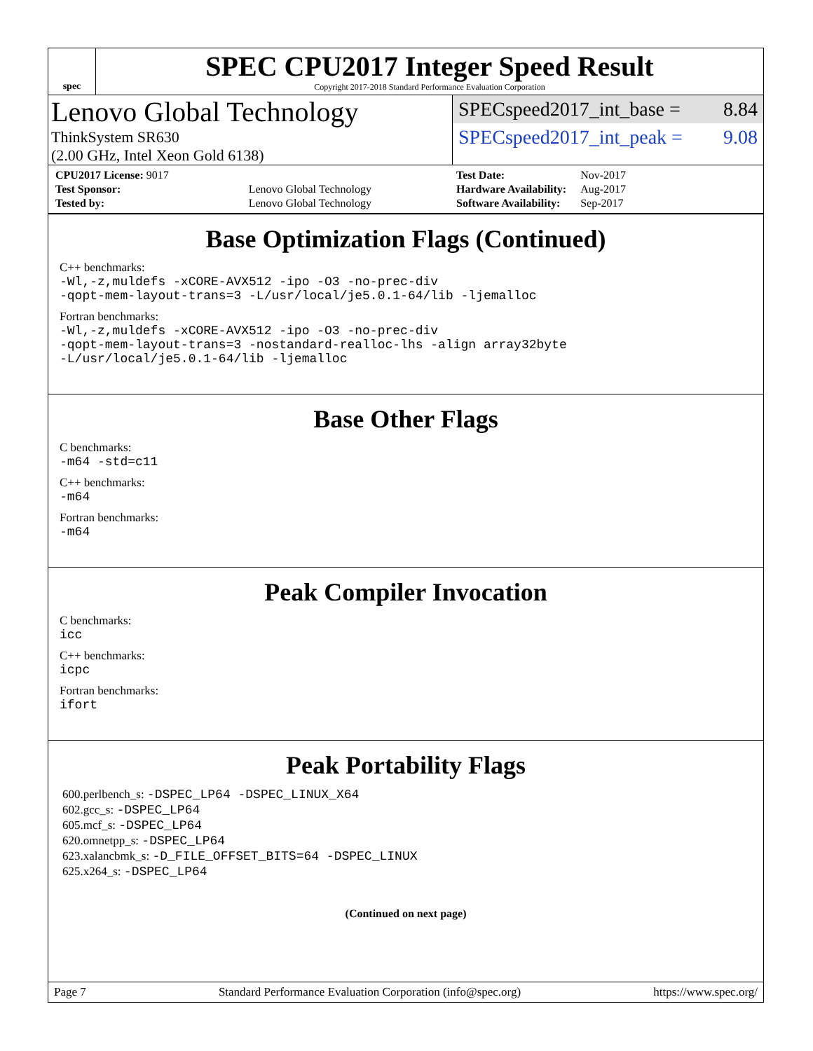spec
SPEC CPU2017 Integer Speed Result
Copyright 2017-2018 Standard Performance Evaluation Corporation
Lenovo Global Technology
ThinkSystem SR630
(2.00 GHz, Intel Xeon Gold 6138)
SPECspeed2017_int_base = 8.84
SPECspeed2017_int_peak = 9.08
| CPU2017 License: 9017 | |
| Test Sponsor: | Lenovo Global Technology |
| Tested by: | Lenovo Global Technology |
| Test Date: | Nov-2017 |
| Hardware Availability: | Aug-2017 |
| Software Availability: | Sep-2017 |
Base Optimization Flags (Continued)
C++ benchmarks:
-Wl,-z,muldefs -xCORE-AVX512 -ipo -O3 -no-prec-div
-qopt-mem-layout-trans=3 -L/usr/local/je5.0.1-64/lib -ljemalloc
Fortran benchmarks:
-Wl,-z,muldefs -xCORE-AVX512 -ipo -O3 -no-prec-div
-qopt-mem-layout-trans=3 -nostandard-realloc-lhs -align array32byte
-L/usr/local/je5.0.1-64/lib -ljemalloc
Base Other Flags
C benchmarks:
-m64 -std=c11
C++ benchmarks:
-m64
Fortran benchmarks:
-m64
Peak Compiler Invocation
C benchmarks:
icc
C++ benchmarks:
icpc
Fortran benchmarks:
ifort
Peak Portability Flags
600.perlbench_s: -DSPEC_LP64 -DSPEC_LINUX_X64
602.gcc_s: -DSPEC_LP64
605.mcf_s: -DSPEC_LP64
620.omnetpp_s: -DSPEC_LP64
623.xalancbmk_s: -D_FILE_OFFSET_BITS=64 -DSPEC_LINUX
625.x264_s: -DSPEC_LP64
(Continued on next page)
Page 7 Standard Performance Evaluation Corporation (info@spec.org) https://www.spec.org/